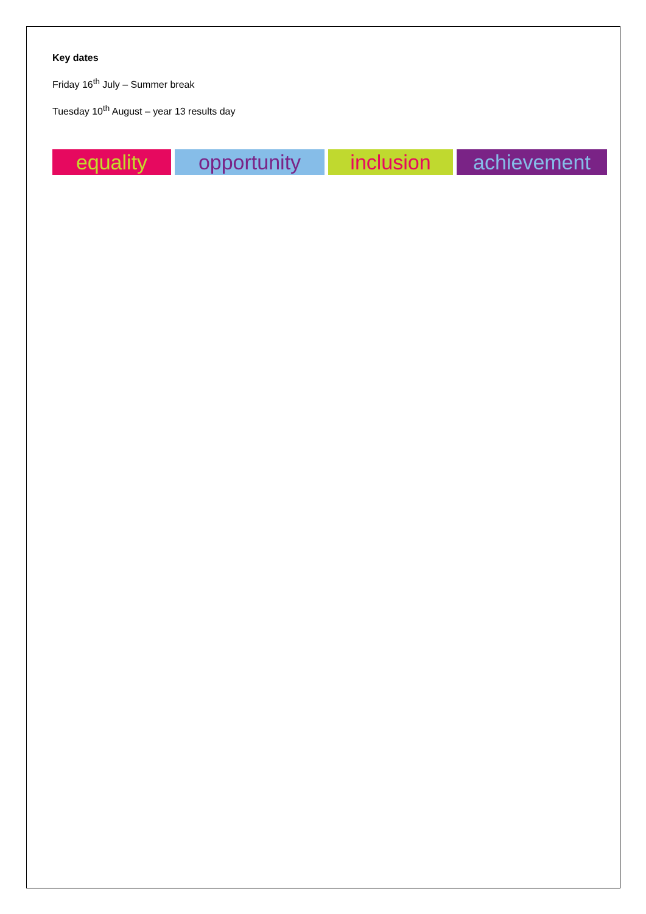Key dates
Friday 16<sup>th</sup> July – Summer break
Tuesday 10<sup>th</sup> August – year 13 results day
equality opportunity inclusion achievement